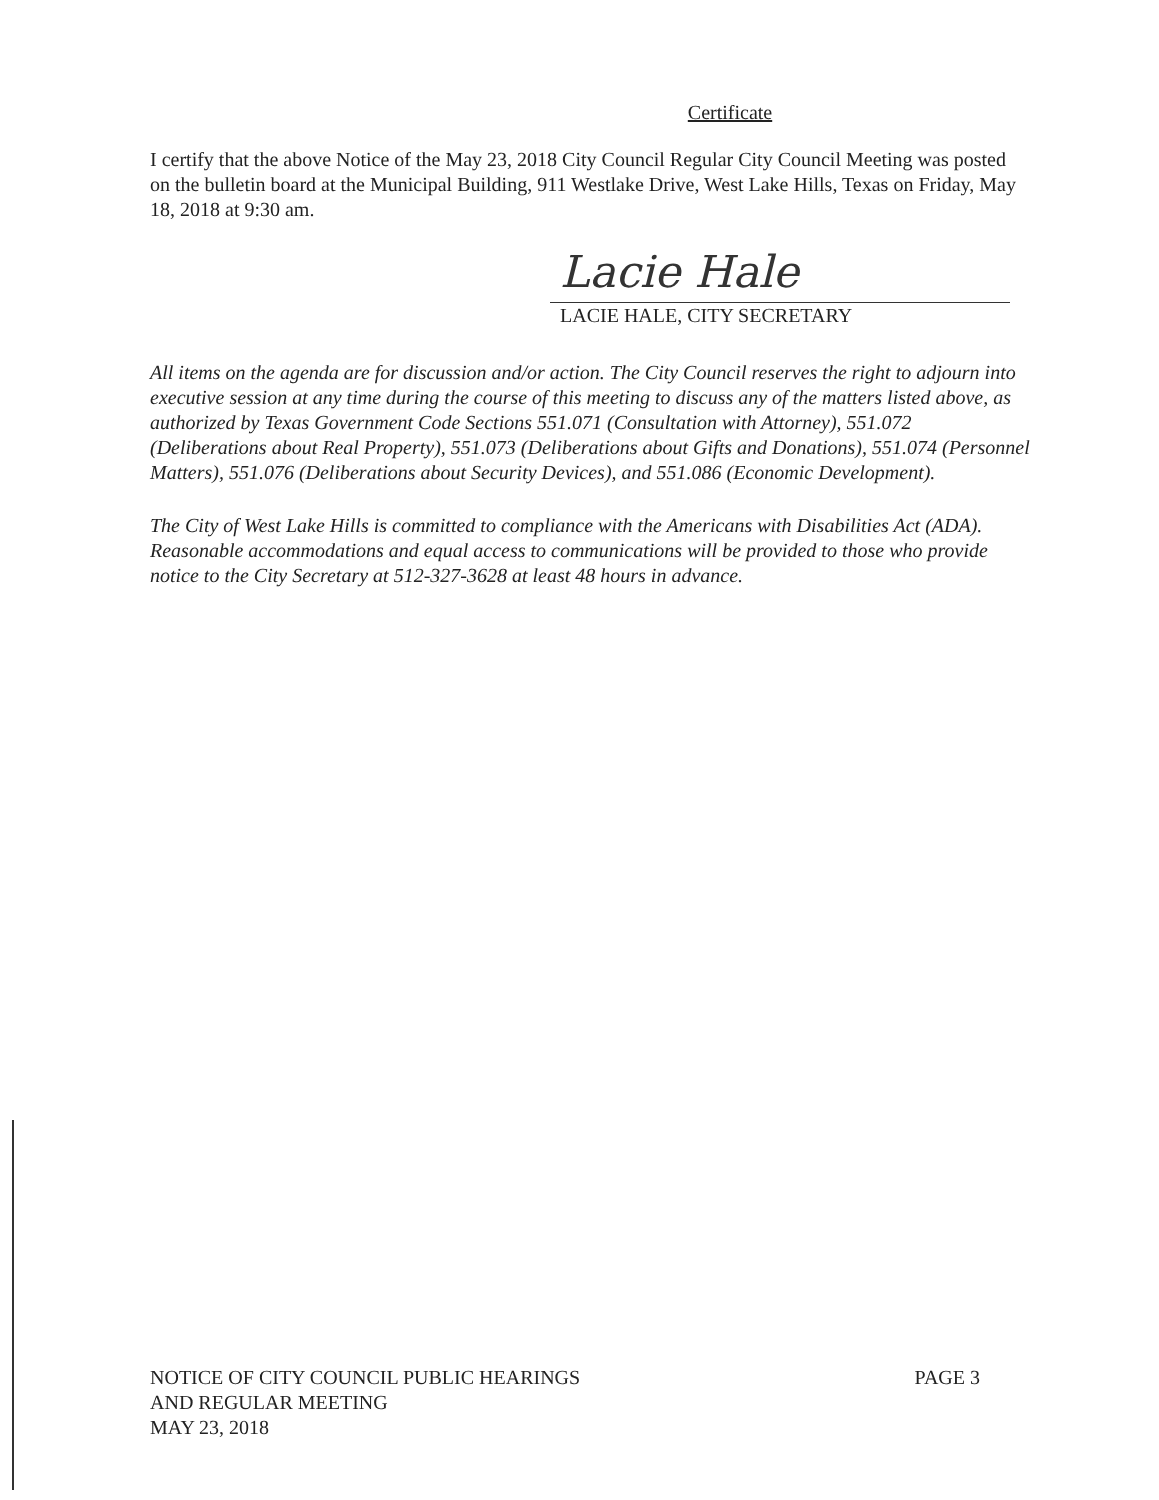Certificate
I certify that the above Notice of the May 23, 2018 City Council Regular City Council Meeting was posted on the bulletin board at the Municipal Building, 911 Westlake Drive, West Lake Hills, Texas on Friday, May 18, 2018 at 9:30 am.
Lacie Hale
LACIE HALE, CITY SECRETARY
All items on the agenda are for discussion and/or action. The City Council reserves the right to adjourn into executive session at any time during the course of this meeting to discuss any of the matters listed above, as authorized by Texas Government Code Sections 551.071 (Consultation with Attorney), 551.072 (Deliberations about Real Property), 551.073 (Deliberations about Gifts and Donations), 551.074 (Personnel Matters), 551.076 (Deliberations about Security Devices), and 551.086 (Economic Development).
The City of West Lake Hills is committed to compliance with the Americans with Disabilities Act (ADA). Reasonable accommodations and equal access to communications will be provided to those who provide notice to the City Secretary at 512-327-3628 at least 48 hours in advance.
NOTICE OF CITY COUNCIL PUBLIC HEARINGS
AND REGULAR MEETING
MAY 23, 2018
PAGE 3